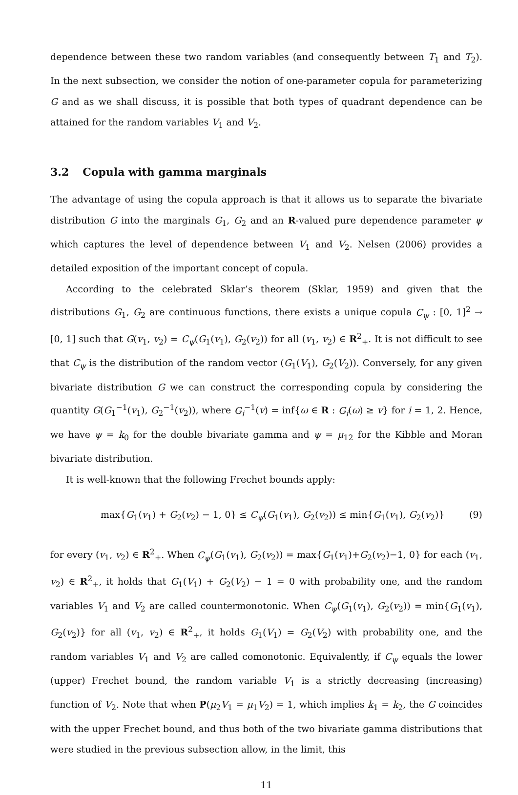dependence between these two random variables (and consequently between T<sub>1</sub> and T<sub>2</sub>). In the next subsection, we consider the notion of one-parameter copula for parameterizing G and as we shall discuss, it is possible that both types of quadrant dependence can be attained for the random variables V<sub>1</sub> and V<sub>2</sub>.
3.2 Copula with gamma marginals
The advantage of using the copula approach is that it allows us to separate the bivariate distribution G into the marginals G<sub>1</sub>, G<sub>2</sub> and an R-valued pure dependence parameter ψ which captures the level of dependence between V<sub>1</sub> and V<sub>2</sub>. Nelsen (2006) provides a detailed exposition of the important concept of copula.
According to the celebrated Sklar’s theorem (Sklar, 1959) and given that the distributions G<sub>1</sub>, G<sub>2</sub> are continuous functions, there exists a unique copula C<sub>ψ</sub> : [0, 1]<sup>2</sup> → [0, 1] such that G(v<sub>1</sub>, v<sub>2</sub>) = C<sub>ψ</sub>(G<sub>1</sub>(v<sub>1</sub>), G<sub>2</sub>(v<sub>2</sub>)) for all (v<sub>1</sub>, v<sub>2</sub>) ∈ R<sup>2</sup><sub>+</sub>. It is not difficult to see that C<sub>ψ</sub> is the distribution of the random vector (G<sub>1</sub>(V<sub>1</sub>), G<sub>2</sub>(V<sub>2</sub>)). Conversely, for any given bivariate distribution G we can construct the corresponding copula by considering the quantity G(G<sub>1</sub><sup>−1</sup>(v<sub>1</sub>), G<sub>2</sub><sup>−1</sup>(v<sub>2</sub>)), where G<sub>i</sub><sup>−1</sup>(v) = inf{ω ∈ R : G<sub>i</sub>(ω) ≥ v} for i = 1, 2. Hence, we have ψ = k<sub>0</sub> for the double bivariate gamma and ψ = μ<sub>12</sub> for the Kibble and Moran bivariate distribution.
It is well-known that the following Frechet bounds apply:
max{G<sub>1</sub>(v<sub>1</sub>) + G<sub>2</sub>(v<sub>2</sub>) − 1, 0} ≤ C<sub>ψ</sub>(G<sub>1</sub>(v<sub>1</sub>), G<sub>2</sub>(v<sub>2</sub>)) ≤ min{G<sub>1</sub>(v<sub>1</sub>), G<sub>2</sub>(v<sub>2</sub>)} (9)
for every (v<sub>1</sub>, v<sub>2</sub>) ∈ R<sup>2</sup><sub>+</sub>. When C<sub>ψ</sub>(G<sub>1</sub>(v<sub>1</sub>), G<sub>2</sub>(v<sub>2</sub>)) = max{G<sub>1</sub>(v<sub>1</sub>)+G<sub>2</sub>(v<sub>2</sub>)−1, 0} for each (v<sub>1</sub>, v<sub>2</sub>) ∈ R<sup>2</sup><sub>+</sub>, it holds that G<sub>1</sub>(V<sub>1</sub>) + G<sub>2</sub>(V<sub>2</sub>) − 1 = 0 with probability one, and the random variables V<sub>1</sub> and V<sub>2</sub> are called countermonotonic. When C<sub>ψ</sub>(G<sub>1</sub>(v<sub>1</sub>), G<sub>2</sub>(v<sub>2</sub>)) = min{G<sub>1</sub>(v<sub>1</sub>), G<sub>2</sub>(v<sub>2</sub>)} for all (v<sub>1</sub>, v<sub>2</sub>) ∈ R<sup>2</sup><sub>+</sub>, it holds G<sub>1</sub>(V<sub>1</sub>) = G<sub>2</sub>(V<sub>2</sub>) with probability one, and the random variables V<sub>1</sub> and V<sub>2</sub> are called comonotonic. Equivalently, if C<sub>ψ</sub> equals the lower (upper) Frechet bound, the random variable V<sub>1</sub> is a strictly decreasing (increasing) function of V<sub>2</sub>. Note that when P(μ<sub>2</sub>V<sub>1</sub> = μ<sub>1</sub>V<sub>2</sub>) = 1, which implies k<sub>1</sub> = k<sub>2</sub>, the G coincides with the upper Frechet bound, and thus both of the two bivariate gamma distributions that were studied in the previous subsection allow, in the limit, this
11